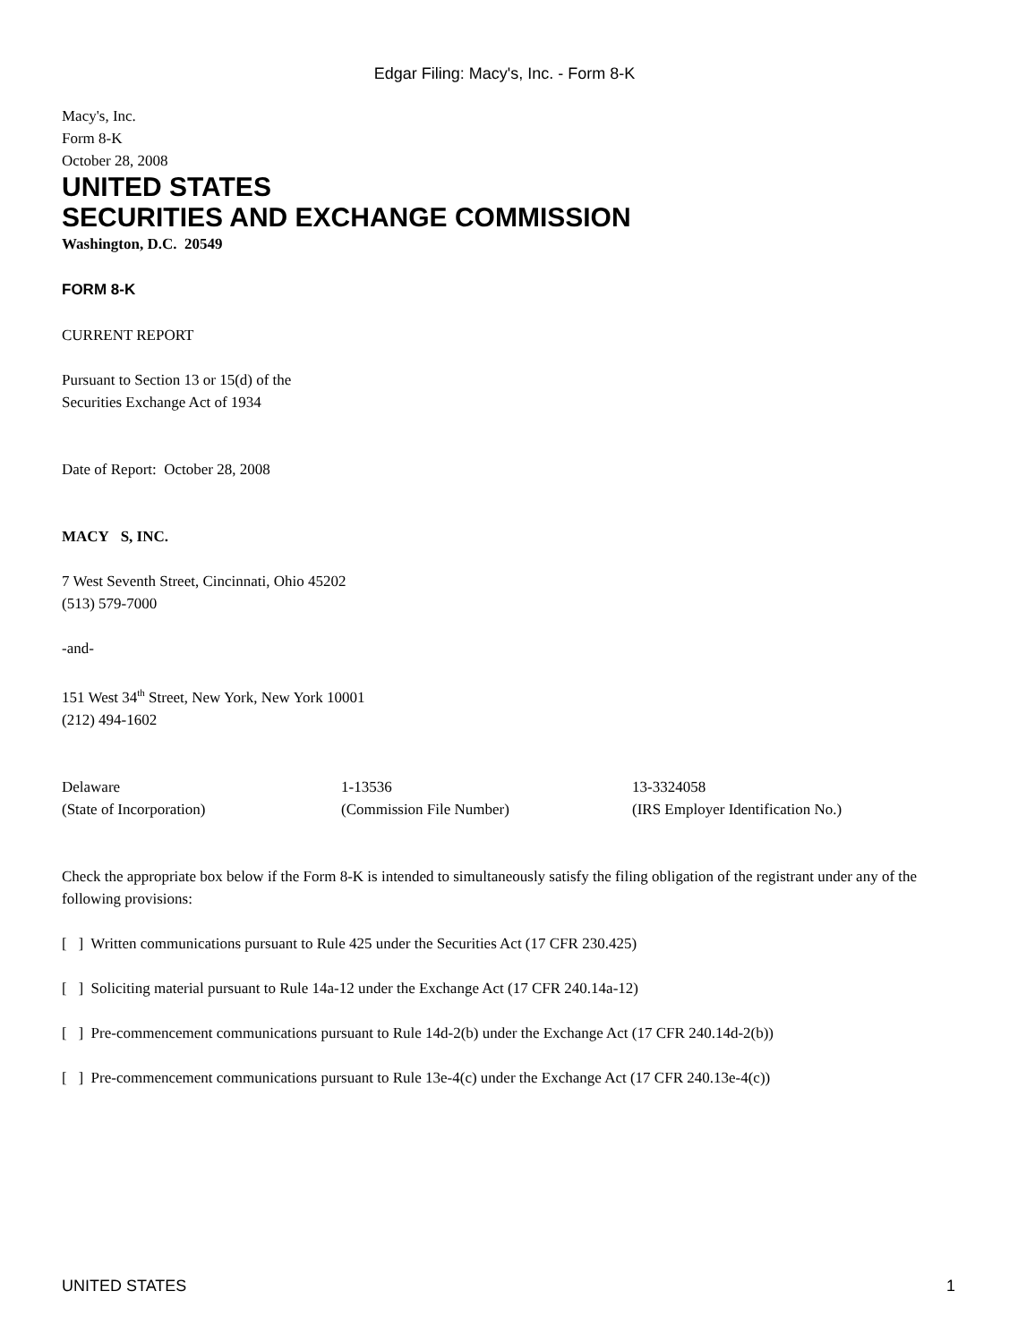Edgar Filing: Macy's, Inc. - Form 8-K
Macy's, Inc.
Form 8-K
October 28, 2008
UNITED STATES
SECURITIES AND EXCHANGE COMMISSION
Washington, D.C. 20549
FORM 8-K
CURRENT REPORT
Pursuant to Section 13 or 15(d) of the
Securities Exchange Act of 1934
Date of Report: October 28, 2008
MACY S, INC.
7 West Seventh Street, Cincinnati, Ohio 45202
(513) 579-7000
-and-
151 West 34<sup>th</sup> Street, New York, New York 10001
(212) 494-1602
| Delaware | 1-13536 | 13-3324058 |
| (State of Incorporation) | (Commission File Number) | (IRS Employer Identification No.) |
Check the appropriate box below if the Form 8-K is intended to simultaneously satisfy the filing obligation of the registrant under any of the following provisions:
[ ] Written communications pursuant to Rule 425 under the Securities Act (17 CFR 230.425)
[ ] Soliciting material pursuant to Rule 14a-12 under the Exchange Act (17 CFR 240.14a-12)
[ ] Pre-commencement communications pursuant to Rule 14d-2(b) under the Exchange Act (17 CFR 240.14d-2(b))
[ ] Pre-commencement communications pursuant to Rule 13e-4(c) under the Exchange Act (17 CFR 240.13e-4(c))
UNITED STATES 1